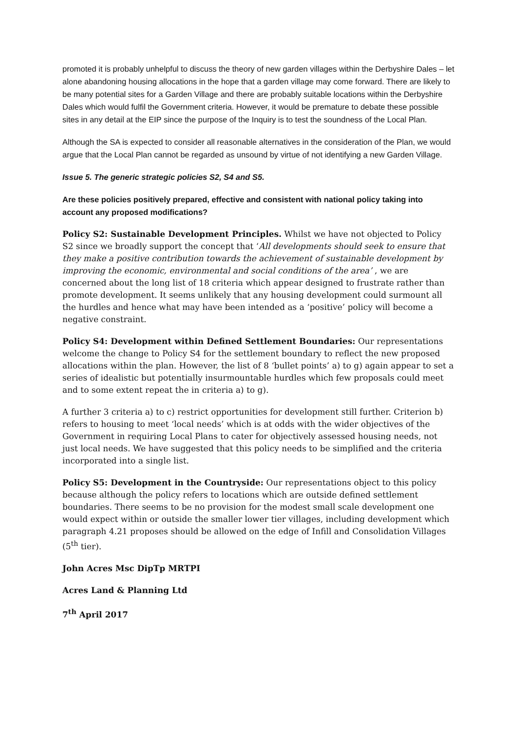promoted it is probably unhelpful to discuss the theory of new garden villages within the Derbyshire Dales – let alone abandoning housing allocations in the hope that a garden village may come forward. There are likely to be many potential sites for a Garden Village and there are probably suitable locations within the Derbyshire Dales which would fulfil the Government criteria. However, it would be premature to debate these possible sites in any detail at the EIP since the purpose of the Inquiry is to test the soundness of the Local Plan.
Although the SA is expected to consider all reasonable alternatives in the consideration of the Plan, we would argue that the Local Plan cannot be regarded as unsound by virtue of not identifying a new Garden Village.
Issue 5. The generic strategic policies S2, S4 and S5.
Are these policies positively prepared, effective and consistent with national policy taking into account any proposed modifications?
Policy S2: Sustainable Development Principles. Whilst we have not objected to Policy S2 since we broadly support the concept that ‘All developments should seek to ensure that they make a positive contribution towards the achievement of sustainable development by improving the economic, environmental and social conditions of the area’ , we are concerned about the long list of 18 criteria which appear designed to frustrate rather than promote development. It seems unlikely that any housing development could surmount all the hurdles and hence what may have been intended as a ‘positive’ policy will become a negative constraint.
Policy S4: Development within Defined Settlement Boundaries: Our representations welcome the change to Policy S4 for the settlement boundary to reflect the new proposed allocations within the plan. However, the list of 8 ‘bullet points’ a) to g) again appear to set a series of idealistic but potentially insurmountable hurdles which few proposals could meet and to some extent repeat the in criteria a) to g).
A further 3 criteria a) to c) restrict opportunities for development still further. Criterion b) refers to housing to meet ‘local needs’ which is at odds with the wider objectives of the Government in requiring Local Plans to cater for objectively assessed housing needs, not just local needs. We have suggested that this policy needs to be simplified and the criteria incorporated into a single list.
Policy S5: Development in the Countryside: Our representations object to this policy because although the policy refers to locations which are outside defined settlement boundaries. There seems to be no provision for the modest small scale development one would expect within or outside the smaller lower tier villages, including development which paragraph 4.21 proposes should be allowed on the edge of Infill and Consolidation Villages (5<sup>th</sup> tier).
John Acres Msc DipTp MRTPI
Acres Land & Planning Ltd
7<sup>th</sup> April 2017